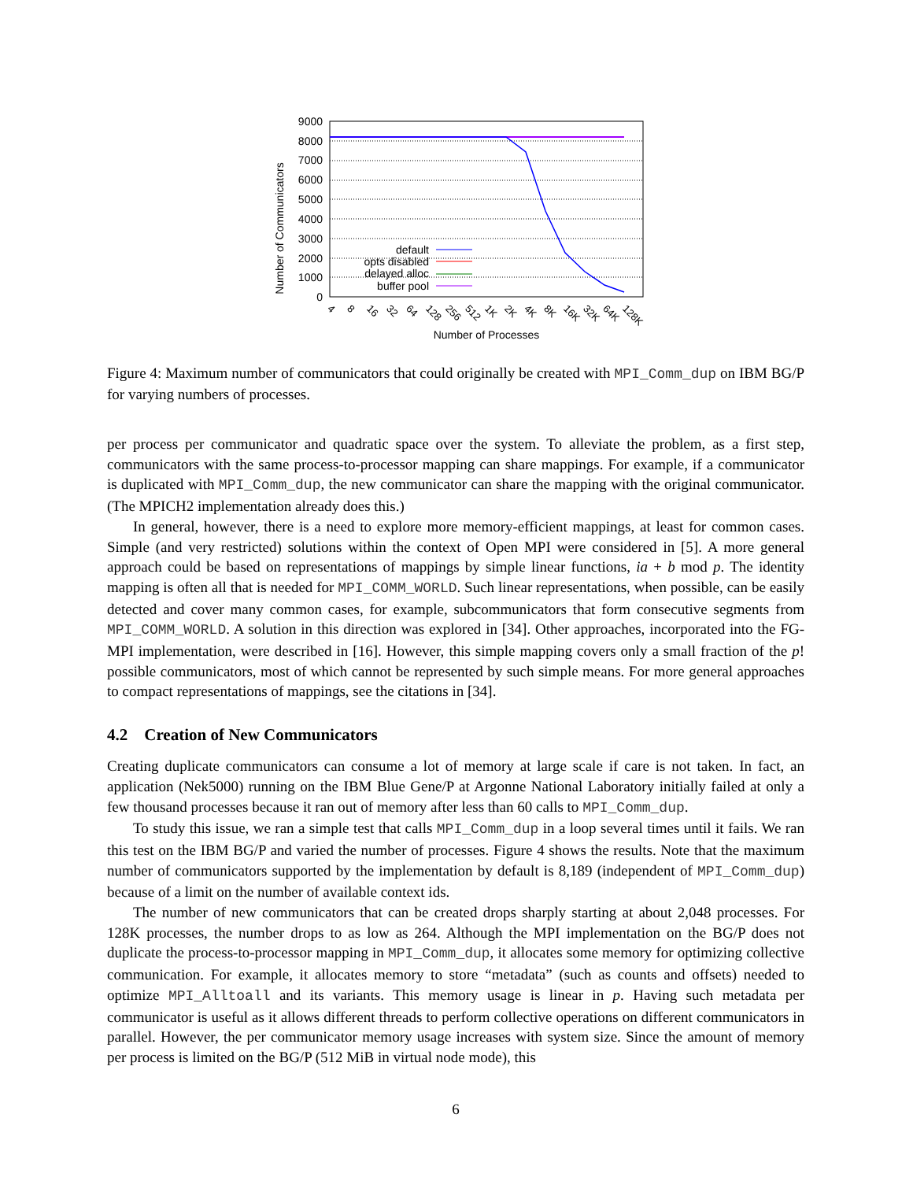Number of Communicators
9000
8000
7000
6000
5000
4000
3000
2000
1000
0
default
opts disabled
delayed alloc
buffer pool
4
8
16
32
64
128
256
512
1K
2K
4K
8K
16K
32K
64K
128K
Number of Processes
Figure 4: Maximum number of communicators that could originally be created with MPI_Comm_dup on IBM BG/P for varying numbers of processes.
per process per communicator and quadratic space over the system. To alleviate the problem, as a first step, communicators with the same process-to-processor mapping can share mappings. For example, if a communicator is duplicated with MPI_Comm_dup, the new communicator can share the mapping with the original communicator. (The MPICH2 implementation already does this.)
In general, however, there is a need to explore more memory-efficient mappings, at least for common cases. Simple (and very restricted) solutions within the context of Open MPI were considered in [5]. A more general approach could be based on representations of mappings by simple linear functions, ia + b mod p. The identity mapping is often all that is needed for MPI_COMM_WORLD. Such linear representations, when possible, can be easily detected and cover many common cases, for example, subcommunicators that form consecutive segments from MPI_COMM_WORLD. A solution in this direction was explored in [34]. Other approaches, incorporated into the FG-MPI implementation, were described in [16]. However, this simple mapping covers only a small fraction of the p! possible communicators, most of which cannot be represented by such simple means. For more general approaches to compact representations of mappings, see the citations in [34].
4.2 Creation of New Communicators
Creating duplicate communicators can consume a lot of memory at large scale if care is not taken. In fact, an application (Nek5000) running on the IBM Blue Gene/P at Argonne National Laboratory initially failed at only a few thousand processes because it ran out of memory after less than 60 calls to MPI_Comm_dup.
To study this issue, we ran a simple test that calls MPI_Comm_dup in a loop several times until it fails. We ran this test on the IBM BG/P and varied the number of processes. Figure 4 shows the results. Note that the maximum number of communicators supported by the implementation by default is 8,189 (independent of MPI_Comm_dup) because of a limit on the number of available context ids.
The number of new communicators that can be created drops sharply starting at about 2,048 processes. For 128K processes, the number drops to as low as 264. Although the MPI implementation on the BG/P does not duplicate the process-to-processor mapping in MPI_Comm_dup, it allocates some memory for optimizing collective communication. For example, it allocates memory to store “metadata” (such as counts and offsets) needed to optimize MPI_Alltoall and its variants. This memory usage is linear in p. Having such metadata per communicator is useful as it allows different threads to perform collective operations on different communicators in parallel. However, the per communicator memory usage increases with system size. Since the amount of memory per process is limited on the BG/P (512 MiB in virtual node mode), this
6